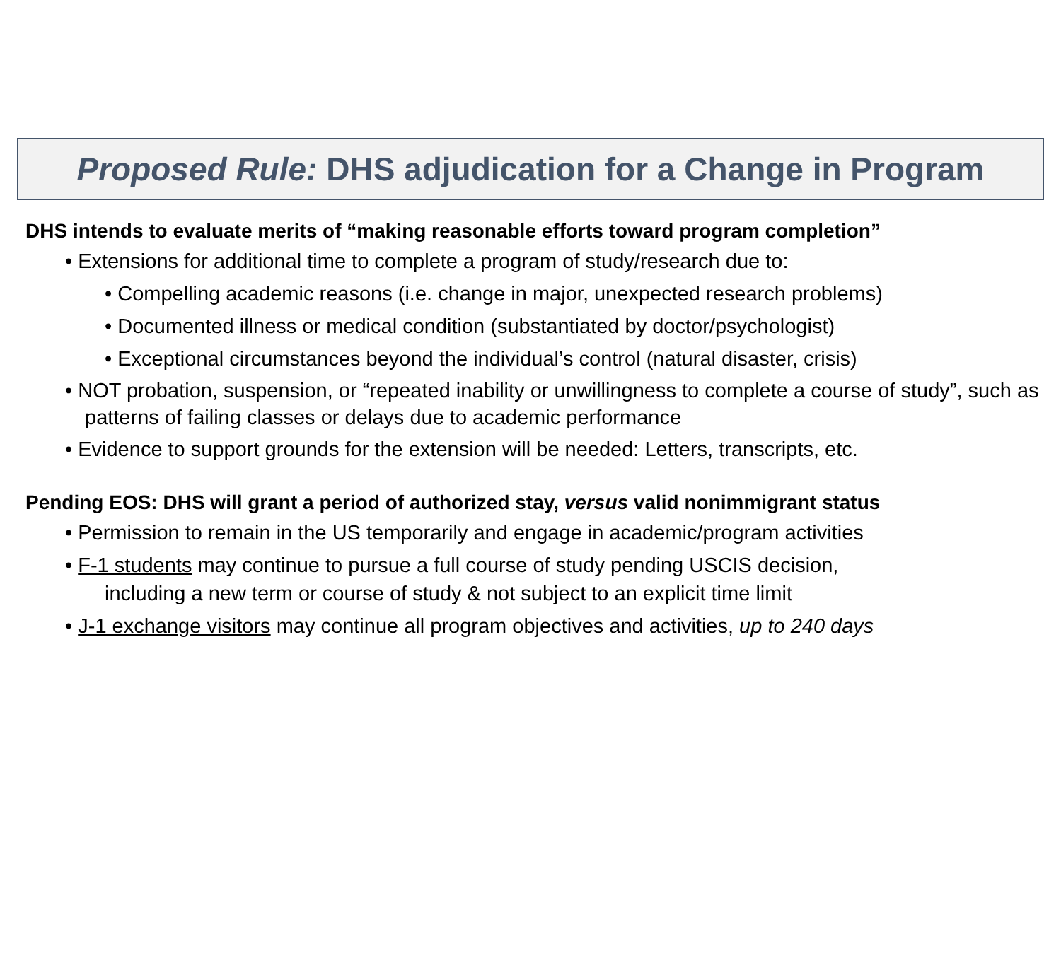Proposed Rule: DHS adjudication for a Change in Program
DHS intends to evaluate merits of “making reasonable efforts toward program completion”
• Extensions for additional time to complete a program of study/research due to:
• Compelling academic reasons (i.e. change in major, unexpected research problems)
• Documented illness or medical condition (substantiated by doctor/psychologist)
• Exceptional circumstances beyond the individual’s control (natural disaster, crisis)
• NOT probation, suspension, or “repeated inability or unwillingness to complete a course of study”, such as patterns of failing classes or delays due to academic performance
• Evidence to support grounds for the extension will be needed: Letters, transcripts, etc.
Pending EOS: DHS will grant a period of authorized stay, versus valid nonimmigrant status
• Permission to remain in the US temporarily and engage in academic/program activities
• F-1 students may continue to pursue a full course of study pending USCIS decision,
including a new term or course of study & not subject to an explicit time limit
• J-1 exchange visitors may continue all program objectives and activities, up to 240 days